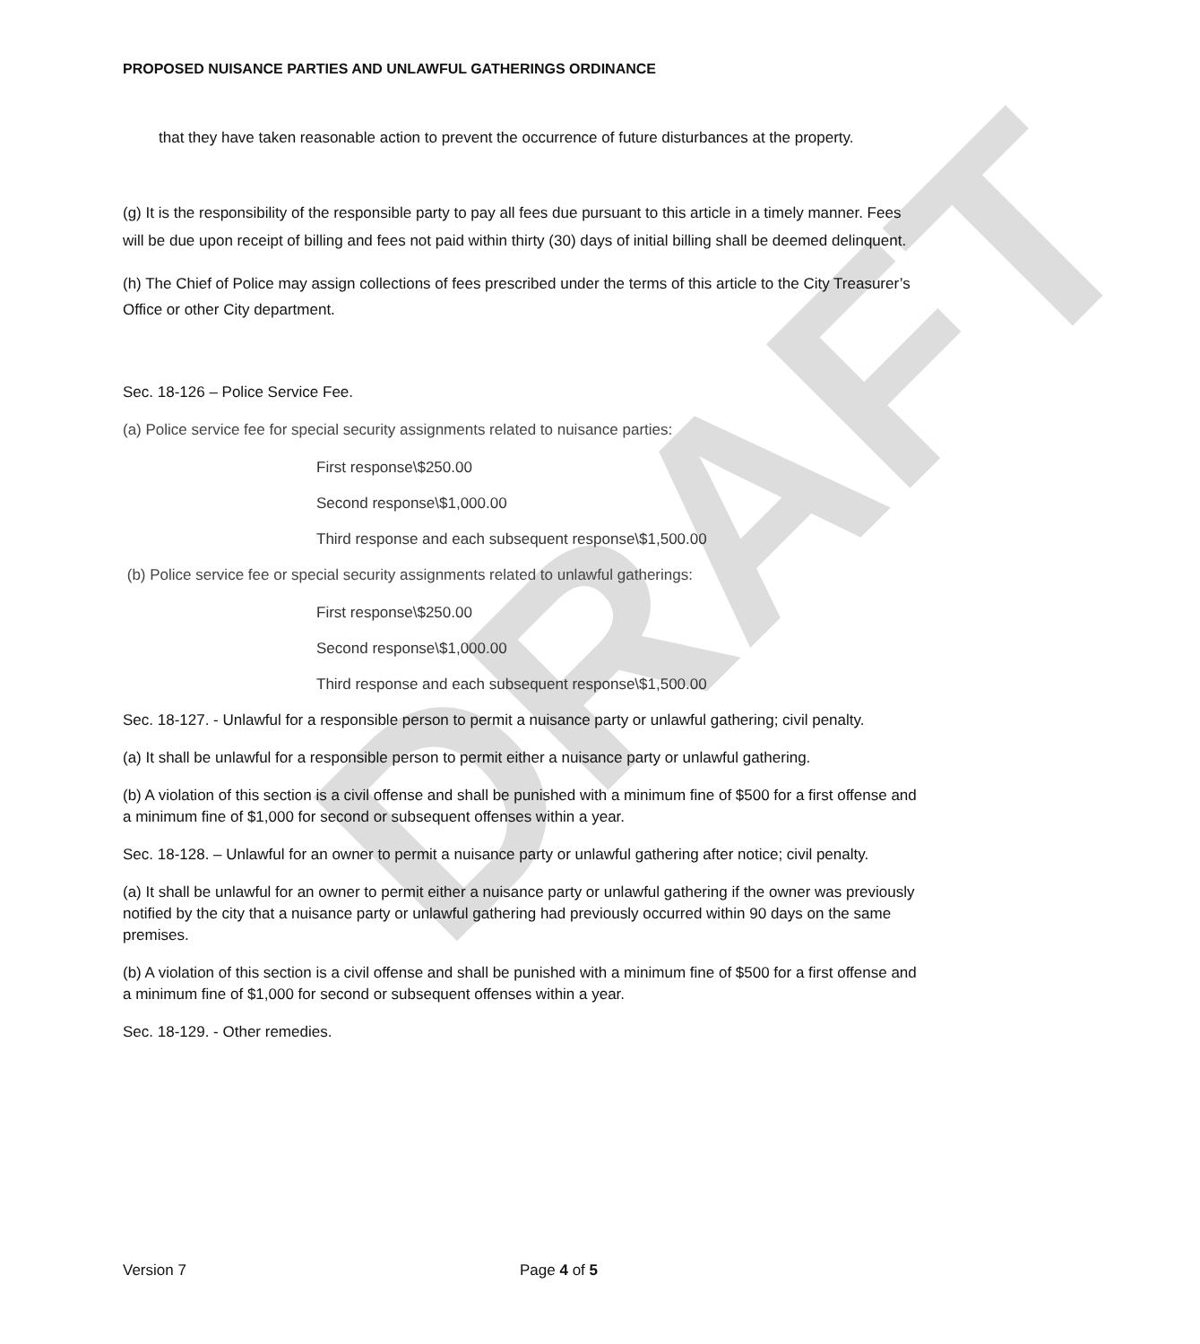DRAFT
PROPOSED NUISANCE PARTIES AND UNLAWFUL GATHERINGS ORDINANCE
that they have taken reasonable action to prevent the occurrence of future disturbances at the property.
(g) It is the responsibility of the responsible party to pay all fees due pursuant to this article in a timely manner. Fees will be due upon receipt of billing and fees not paid within thirty (30) days of initial billing shall be deemed delinquent.
(h) The Chief of Police may assign collections of fees prescribed under the terms of this article to the City Treasurer’s Office or other City department.
Sec. 18-126 – Police Service Fee.
(a) Police service fee for special security assignments related to nuisance parties:
First response\$250.00
Second response\$1,000.00
Third response and each subsequent response\$1,500.00
(b) Police service fee or special security assignments related to unlawful gatherings:
First response\$250.00
Second response\$1,000.00
Third response and each subsequent response\$1,500.00
Sec. 18-127. - Unlawful for a responsible person to permit a nuisance party or unlawful gathering; civil penalty.
(a) It shall be unlawful for a responsible person to permit either a nuisance party or unlawful gathering.
(b) A violation of this section is a civil offense and shall be punished with a minimum fine of $500 for a first offense and a minimum fine of $1,000 for second or subsequent offenses within a year.
Sec. 18-128. – Unlawful for an owner to permit a nuisance party or unlawful gathering after notice; civil penalty.
(a) It shall be unlawful for an owner to permit either a nuisance party or unlawful gathering if the owner was previously notified by the city that a nuisance party or unlawful gathering had previously occurred within 90 days on the same premises.
(b) A violation of this section is a civil offense and shall be punished with a minimum fine of $500 for a first offense and a minimum fine of $1,000 for second or subsequent offenses within a year.
Sec. 18-129. - Other remedies.
Version 7 Page 4 of 5